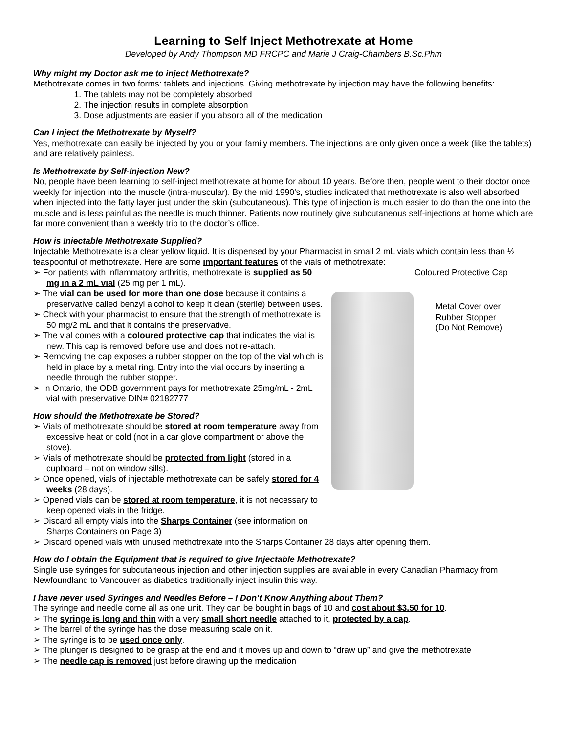Learning to Self Inject Methotrexate at Home
Developed by Andy Thompson MD FRCPC and Marie J Craig-Chambers B.Sc.Phm
Why might my Doctor ask me to inject Methotrexate?
Methotrexate comes in two forms: tablets and injections. Giving methotrexate by injection may have the following benefits:
1. The tablets may not be completely absorbed
2. The injection results in complete absorption
3. Dose adjustments are easier if you absorb all of the medication
Can I inject the Methotrexate by Myself?
Yes, methotrexate can easily be injected by you or your family members. The injections are only given once a week (like the tablets) and are relatively painless.
Is Methotrexate by Self-Injection New?
No, people have been learning to self-inject methotrexate at home for about 10 years. Before then, people went to their doctor once weekly for injection into the muscle (intra-muscular). By the mid 1990’s, studies indicated that methotrexate is also well absorbed when injected into the fatty layer just under the skin (subcutaneous). This type of injection is much easier to do than the one into the muscle and is less painful as the needle is much thinner. Patients now routinely give subcutaneous self-injections at home which are far more convenient than a weekly trip to the doctor’s office.
How is Iniectable Methotrexate Supplied?
Injectable Methotrexate is a clear yellow liquid. It is dispensed by your Pharmacist in small 2 mL vials which contain less than ½ teaspoonful of methotrexate. Here are some important features of the vials of methotrexate:
➢ For patients with inflammatory arthritis, methotrexate is supplied as 50 mg in a 2 mL vial (25 mg per 1 mL).
➢ The vial can be used for more than one dose because it contains a preservative called benzyl alcohol to keep it clean (sterile) between uses.
➢ Check with your pharmacist to ensure that the strength of methotrexate is 50 mg/2 mL and that it contains the preservative.
➢ The vial comes with a coloured protective cap that indicates the vial is new. This cap is removed before use and does not re-attach.
➢ Removing the cap exposes a rubber stopper on the top of the vial which is held in place by a metal ring. Entry into the vial occurs by inserting a needle through the rubber stopper.
➢ In Ontario, the ODB government pays for methotrexate 25mg/mL - 2mL vial with preservative DIN# 02182777
How should the Methotrexate be Stored?
➢ Vials of methotrexate should be stored at room temperature away from excessive heat or cold (not in a car glove compartment or above the stove).
➢ Vials of methotrexate should be protected from light (stored in a cupboard – not on window sills).
➢ Once opened, vials of injectable methotrexate can be safely stored for 4 weeks (28 days).
➢ Opened vials can be stored at room temperature, it is not necessary to keep opened vials in the fridge.
➢ Discard all empty vials into the Sharps Container (see information on Sharps Containers on Page 3)
Coloured Protective Cap
Metal Cover over
Rubber Stopper
(Do Not Remove)
➢ Discard opened vials with unused methotrexate into the Sharps Container 28 days after opening them.
How do I obtain the Equipment that is required to give Injectable Methotrexate?
Single use syringes for subcutaneous injection and other injection supplies are available in every Canadian Pharmacy from Newfoundland to Vancouver as diabetics traditionally inject insulin this way.
I have never used Syringes and Needles Before – I Don’t Know Anything about Them?
The syringe and needle come all as one unit. They can be bought in bags of 10 and cost about $3.50 for 10.
➢ The syringe is long and thin with a very small short needle attached to it, protected by a cap.
➢ The barrel of the syringe has the dose measuring scale on it.
➢ The syringe is to be used once only.
➢ The plunger is designed to be grasp at the end and it moves up and down to “draw up” and give the methotrexate
➢ The needle cap is removed just before drawing up the medication